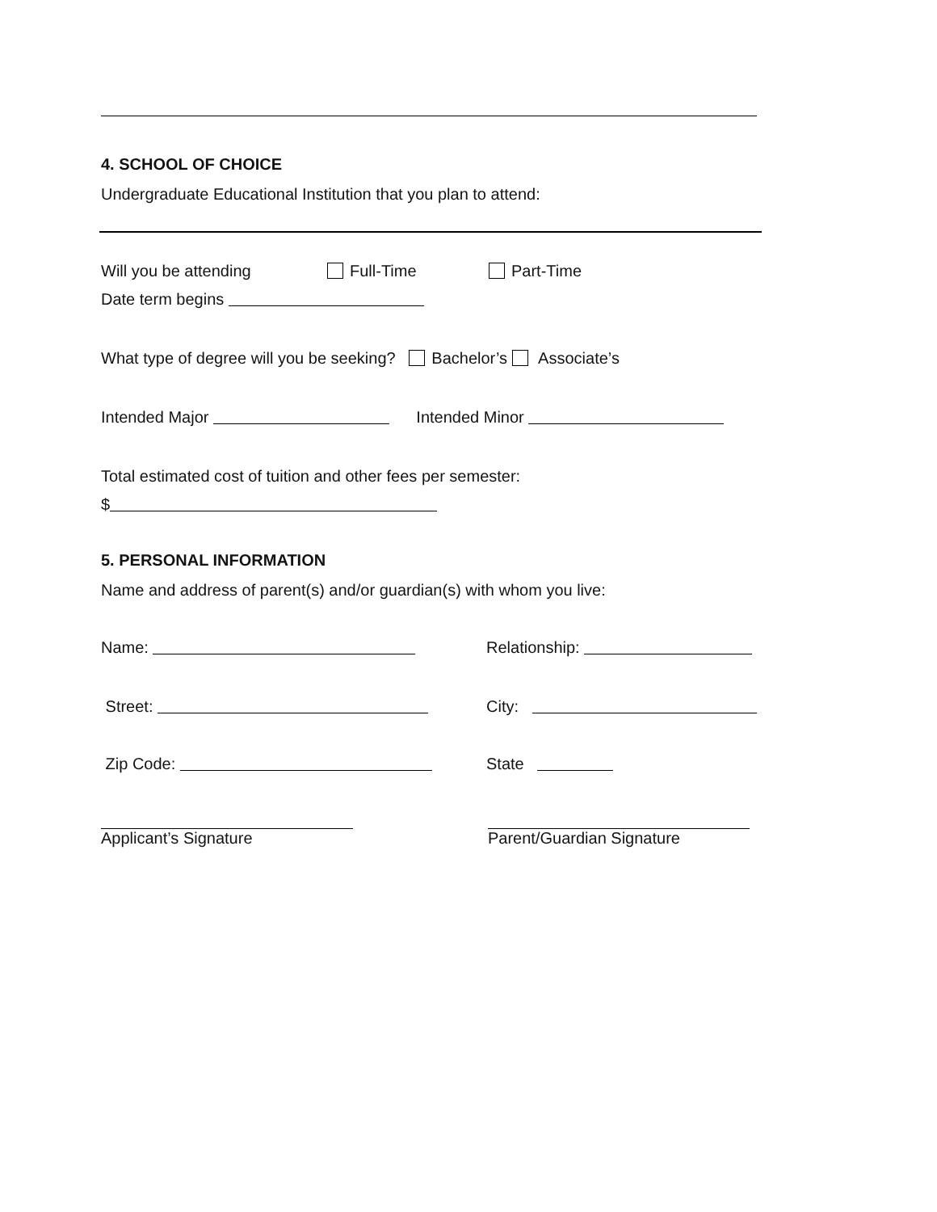4. SCHOOL OF CHOICE
Undergraduate Educational Institution that you plan to attend:
Will you be attending Full-Time Part-Time
Date term begins
What type of degree will you be seeking? Bachelor’s Associate’s
Intended Major Intended Minor
Total estimated cost of tuition and other fees per semester:
$
5. PERSONAL INFORMATION
Name and address of parent(s) and/or guardian(s) with whom you live:
Name: Relationship:
Street: City:
Zip Code: State
Applicant’s Signature Parent/Guardian Signature